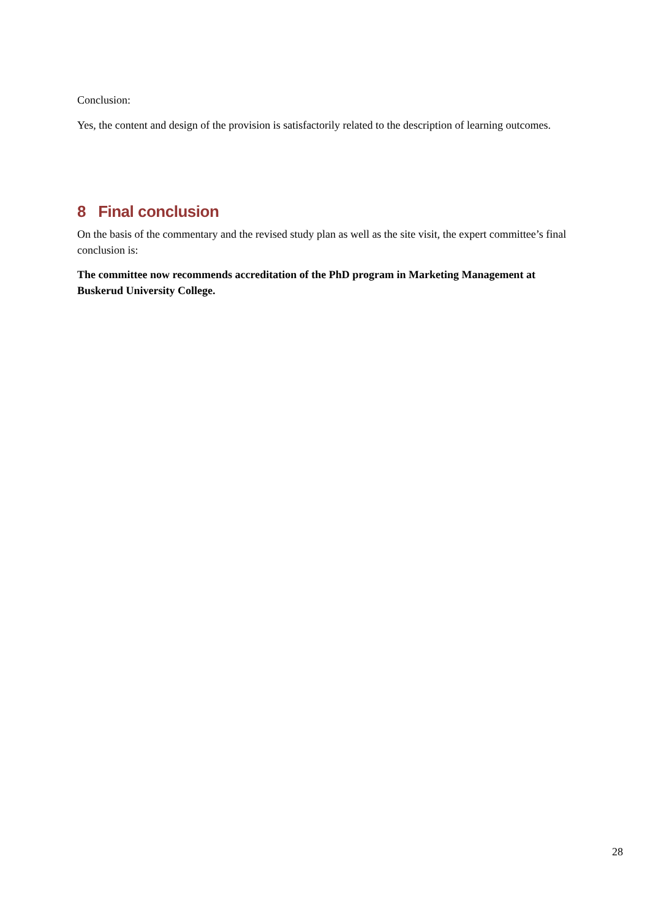Conclusion:
Yes, the content and design of the provision is satisfactorily related to the description of learning outcomes.
8 Final conclusion
On the basis of the commentary and the revised study plan as well as the site visit, the expert committee’s final conclusion is:
The committee now recommends accreditation of the PhD program in Marketing Management at Buskerud University College.
28